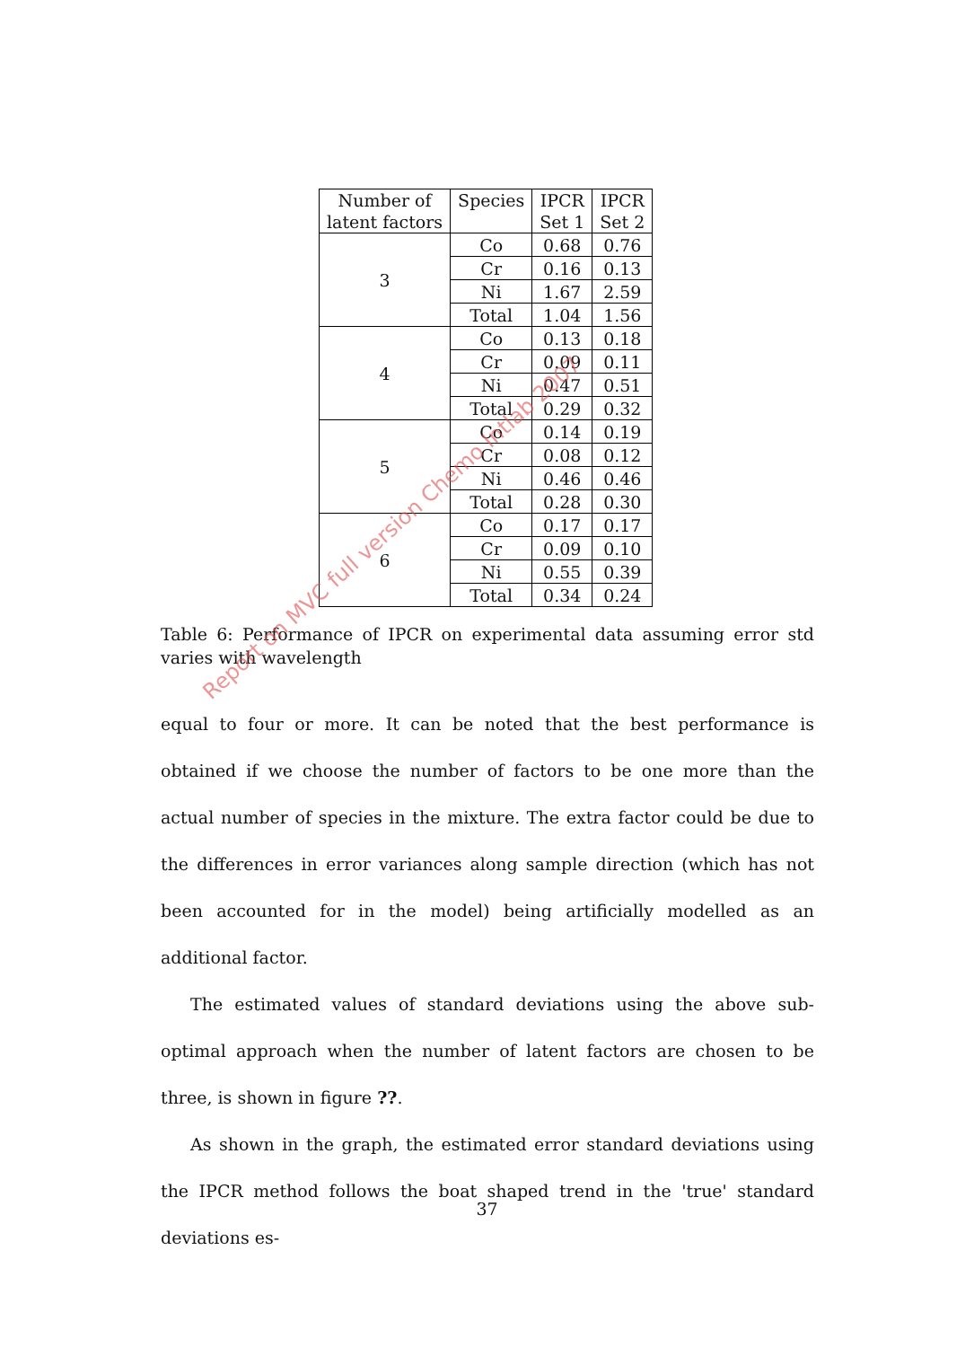| Number of latent factors | Species | IPCR Set 1 | IPCR Set 2 |
| --- | --- | --- | --- |
| 3 | Co | 0.68 | 0.76 |
| | Cr | 0.16 | 0.13 |
| | Ni | 1.67 | 2.59 |
| | Total | 1.04 | 1.56 |
| 4 | Co | 0.13 | 0.18 |
| | Cr | 0.09 | 0.11 |
| | Ni | 0.47 | 0.51 |
| | Total | 0.29 | 0.32 |
| 5 | Co | 0.14 | 0.19 |
| | Cr | 0.08 | 0.12 |
| | Ni | 0.46 | 0.46 |
| | Total | 0.28 | 0.30 |
| 6 | Co | 0.17 | 0.17 |
| | Cr | 0.09 | 0.10 |
| | Ni | 0.55 | 0.39 |
| | Total | 0.34 | 0.24 |
Table 6: Performance of IPCR on experimental data assuming error std varies with wavelength
equal to four or more. It can be noted that the best performance is obtained if we choose the number of factors to be one more than the actual number of species in the mixture. The extra factor could be due to the differences in error variances along sample direction (which has not been accounted for in the model) being artificially modelled as an additional factor.
The estimated values of standard deviations using the above sub-optimal approach when the number of latent factors are chosen to be three, is shown in figure ??.
As shown in the graph, the estimated error standard deviations using the IPCR method follows the boat shaped trend in the 'true' standard deviations es-
37
Report on MVC full version Chemo Intlab 2007